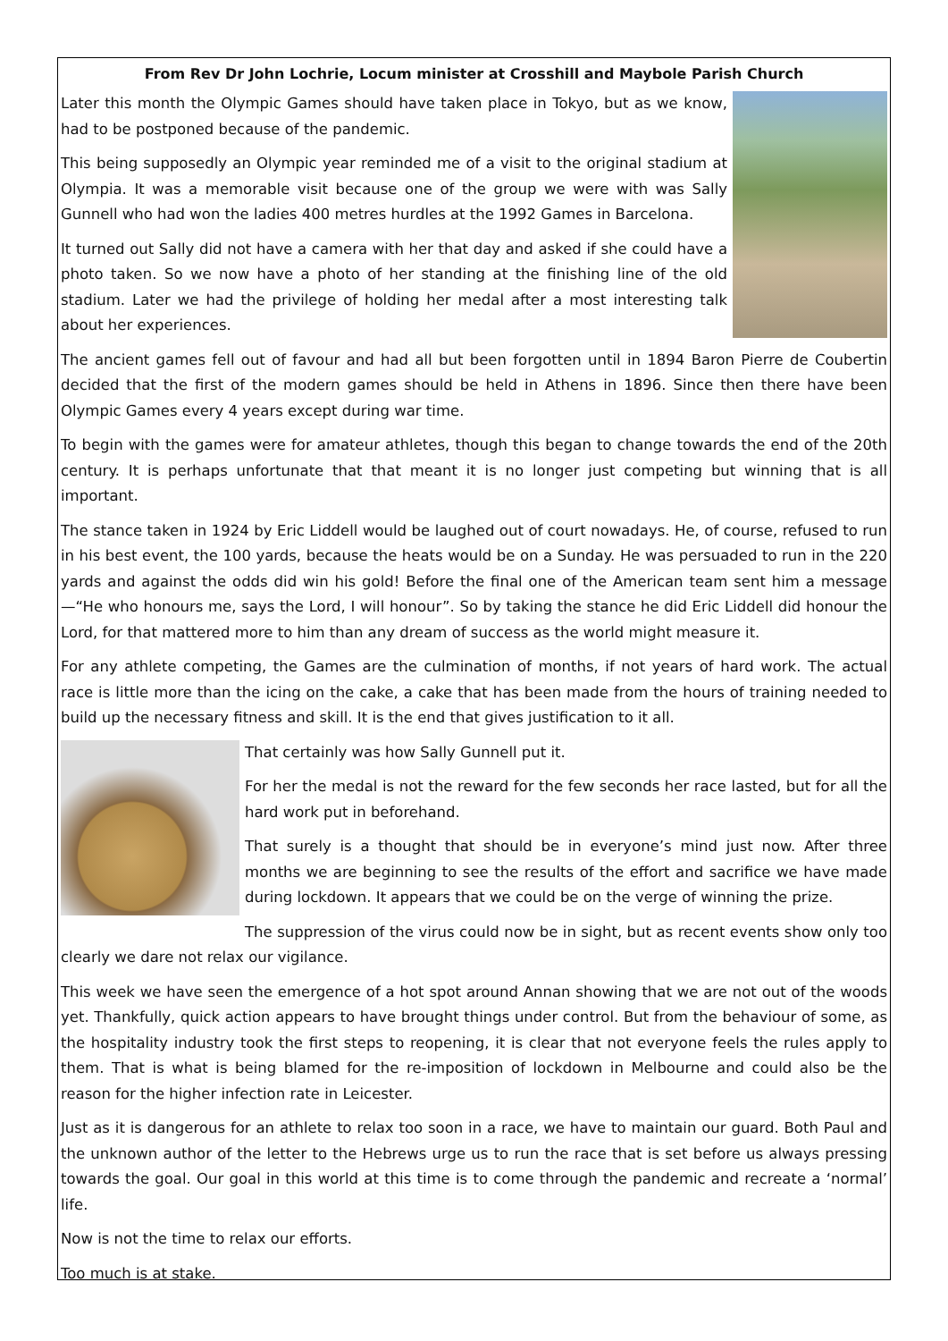From Rev Dr John Lochrie, Locum minister at Crosshill and Maybole Parish Church
Later this month the Olympic Games should have taken place in Tokyo, but as we know, had to be postponed because of the pandemic.
This being supposedly an Olympic year reminded me of a visit to the original stadium at Olympia. It was a memorable visit because one of the group we were with was Sally Gunnell who had won the ladies 400 metres hurdles at the 1992 Games in Barcelona.
It turned out Sally did not have a camera with her that day and asked if she could have a photo taken. So we now have a photo of her standing at the finishing line of the old stadium. Later we had the privilege of holding her medal after a most interesting talk about her experiences.
The ancient games fell out of favour and had all but been forgotten until in 1894 Baron Pierre de Coubertin decided that the first of the modern games should be held in Athens in 1896. Since then there have been Olympic Games every 4 years except during war time.
To begin with the games were for amateur athletes, though this began to change towards the end of the 20th century. It is perhaps unfortunate that that meant it is no longer just competing but winning that is all important.
The stance taken in 1924 by Eric Liddell would be laughed out of court nowadays. He, of course, refused to run in his best event, the 100 yards, because the heats would be on a Sunday. He was persuaded to run in the 220 yards and against the odds did win his gold! Before the final one of the American team sent him a message—“He who honours me, says the Lord, I will honour”. So by taking the stance he did Eric Liddell did honour the Lord, for that mattered more to him than any dream of success as the world might measure it.
For any athlete competing, the Games are the culmination of months, if not years of hard work. The actual race is little more than the icing on the cake, a cake that has been made from the hours of training needed to build up the necessary fitness and skill. It is the end that gives justification to it all.
That certainly was how Sally Gunnell put it.
For her the medal is not the reward for the few seconds her race lasted, but for all the hard work put in beforehand.
That surely is a thought that should be in everyone’s mind just now. After three months we are beginning to see the results of the effort and sacrifice we have made during lockdown. It appears that we could be on the verge of winning the prize.
The suppression of the virus could now be in sight, but as recent events show only too clearly we dare not relax our vigilance.
This week we have seen the emergence of a hot spot around Annan showing that we are not out of the woods yet. Thankfully, quick action appears to have brought things under control. But from the behaviour of some, as the hospitality industry took the first steps to reopening, it is clear that not everyone feels the rules apply to them. That is what is being blamed for the re-imposition of lockdown in Melbourne and could also be the reason for the higher infection rate in Leicester.
Just as it is dangerous for an athlete to relax too soon in a race, we have to maintain our guard. Both Paul and the unknown author of the letter to the Hebrews urge us to run the race that is set before us always pressing towards the goal. Our goal in this world at this time is to come through the pandemic and recreate a ‘normal’ life.
Now is not the time to relax our efforts.
Too much is at stake.